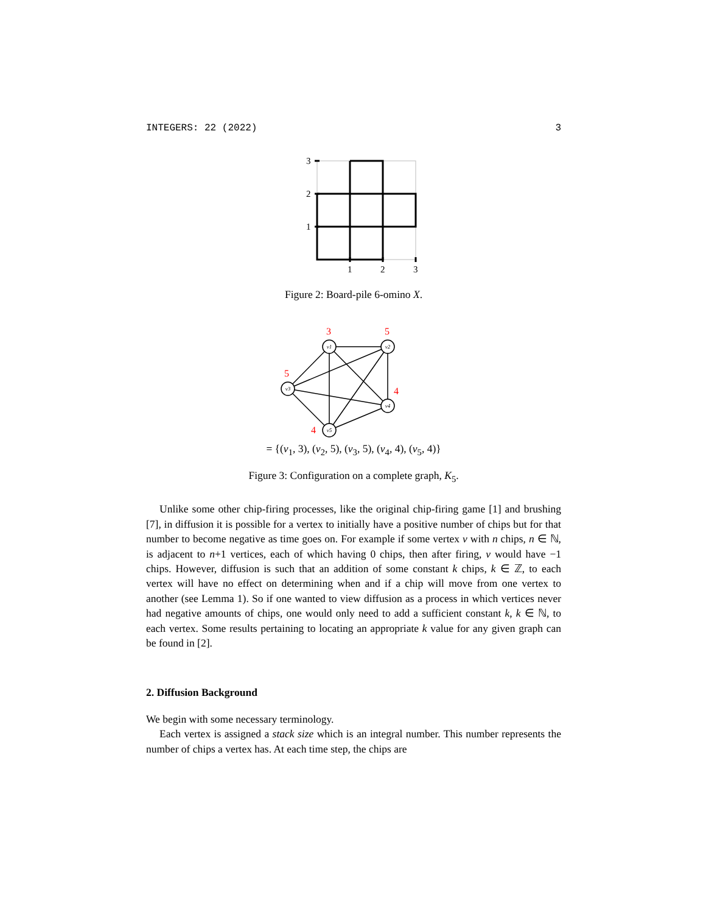INTEGERS: 22 (2022) 3
3
2
1
1
2
3
Figure 2: Board-pile 6-omino X.
v1
v2
v3
v4
v5
3
5
5
4
4
= {(v<sub>1</sub>, 3), (v<sub>2</sub>, 5), (v<sub>3</sub>, 5), (v<sub>4</sub>, 4), (v<sub>5</sub>, 4)}
Figure 3: Configuration on a complete graph, K<sub>5</sub>.
Unlike some other chip-firing processes, like the original chip-firing game [1] and brushing [7], in diffusion it is possible for a vertex to initially have a positive number of chips but for that number to become negative as time goes on. For example if some vertex v with n chips, n ∈ ℕ, is adjacent to n+1 vertices, each of which having 0 chips, then after firing, v would have −1 chips. However, diffusion is such that an addition of some constant k chips, k ∈ ℤ, to each vertex will have no effect on determining when and if a chip will move from one vertex to another (see Lemma 1). So if one wanted to view diffusion as a process in which vertices never had negative amounts of chips, one would only need to add a sufficient constant k, k ∈ ℕ, to each vertex. Some results pertaining to locating an appropriate k value for any given graph can be found in [2].
2. Diffusion Background
We begin with some necessary terminology.
Each vertex is assigned a stack size which is an integral number. This number represents the number of chips a vertex has. At each time step, the chips are